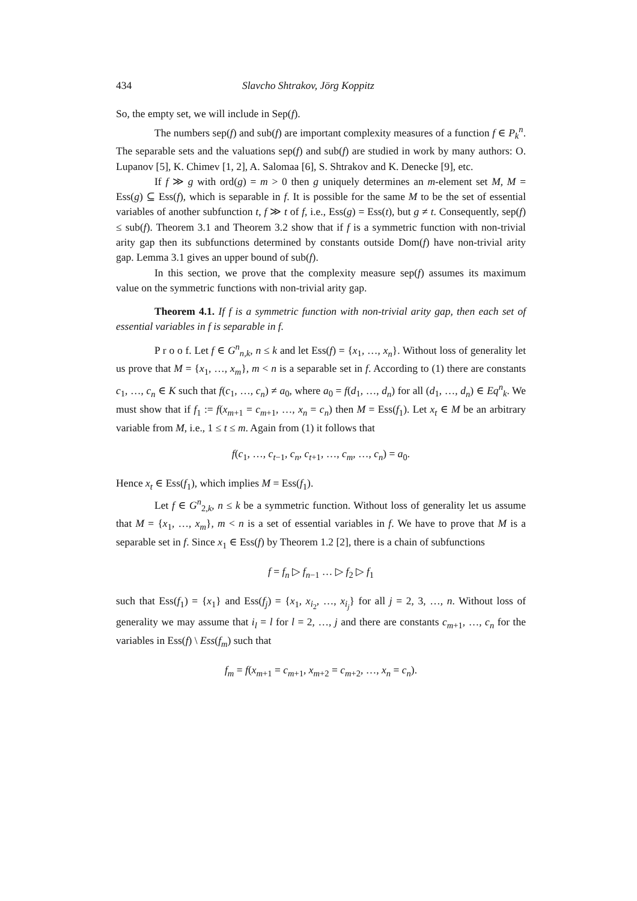434 Slavcho Shtrakov, Jörg Koppitz
So, the empty set, we will include in Sep(f).
The numbers sep(f) and sub(f) are important complexity measures of a function f ∈ P<sub>k</sub><sup>n</sup>. The separable sets and the valuations sep(f) and sub(f) are studied in work by many authors: O. Lupanov [5], K. Chimev [1, 2], A. Salomaa [6], S. Shtrakov and K. Denecke [9], etc.
If f ≫ g with ord(g) = m > 0 then g uniquely determines an m-element set M, M = Ess(g) ⊆ Ess(f), which is separable in f. It is possible for the same M to be the set of essential variables of another subfunction t, f ≫ t of f, i.e., Ess(g) = Ess(t), but g ≠ t. Consequently, sep(f) ≤ sub(f). Theorem 3.1 and Theorem 3.2 show that if f is a symmetric function with non-trivial arity gap then its subfunctions determined by constants outside Dom(f) have non-trivial arity gap. Lemma 3.1 gives an upper bound of sub(f).
In this section, we prove that the complexity measure sep(f) assumes its maximum value on the symmetric functions with non-trivial arity gap.
Theorem 4.1. If f is a symmetric function with non-trivial arity gap, then each set of essential variables in f is separable in f.
P r o o f. Let f ∈ G<sup>n</sup><sub>n,k</sub>, n ≤ k and let Ess(f) = {x<sub>1</sub>, …, x<sub>n</sub>}. Without loss of generality let us prove that M = {x<sub>1</sub>, …, x<sub>m</sub>}, m < n is a separable set in f. According to (1) there are constants c<sub>1</sub>, …, c<sub>n</sub> ∈ K such that f(c<sub>1</sub>, …, c<sub>n</sub>) ≠ a<sub>0</sub>, where a<sub>0</sub> = f(d<sub>1</sub>, …, d<sub>n</sub>) for all (d<sub>1</sub>, …, d<sub>n</sub>) ∈ Eq<sup>n</sup><sub>k</sub>. We must show that if f<sub>1</sub> := f(x<sub>m+1</sub> = c<sub>m+1</sub>, …, x<sub>n</sub> = c<sub>n</sub>) then M = Ess(f<sub>1</sub>). Let x<sub>t</sub> ∈ M be an arbitrary variable from M, i.e., 1 ≤ t ≤ m. Again from (1) it follows that
f(c<sub>1</sub>, …, c<sub>t−1</sub>, c<sub>n</sub>, c<sub>t+1</sub>, …, c<sub>m</sub>, …, c<sub>n</sub>) = a<sub>0</sub>.
Hence x<sub>t</sub> ∈ Ess(f<sub>1</sub>), which implies M = Ess(f<sub>1</sub>).
Let f ∈ G<sup>n</sup><sub>2,k</sub>, n ≤ k be a symmetric function. Without loss of generality let us assume that M = {x<sub>1</sub>, …, x<sub>m</sub>}, m < n is a set of essential variables in f. We have to prove that M is a separable set in f. Since x<sub>1</sub> ∈ Ess(f) by Theorem 1.2 [2], there is a chain of subfunctions
f = f<sub>n</sub> ▷ f<sub>n−1</sub> … ▷ f<sub>2</sub> ▷ f<sub>1</sub>
such that Ess(f<sub>1</sub>) = {x<sub>1</sub>} and Ess(f<sub>j</sub>) = {x<sub>1</sub>, x<sub>i<sub>2</sub></sub>, …, x<sub>i<sub>j</sub></sub>} for all j = 2, 3, …, n. Without loss of generality we may assume that i<sub>l</sub> = l for l = 2, …, j and there are constants c<sub>m+1</sub>, …, c<sub>n</sub> for the variables in Ess(f) \ Ess(f<sub>m</sub>) such that
f<sub>m</sub> = f(x<sub>m+1</sub> = c<sub>m+1</sub>, x<sub>m+2</sub> = c<sub>m+2</sub>, …, x<sub>n</sub> = c<sub>n</sub>).